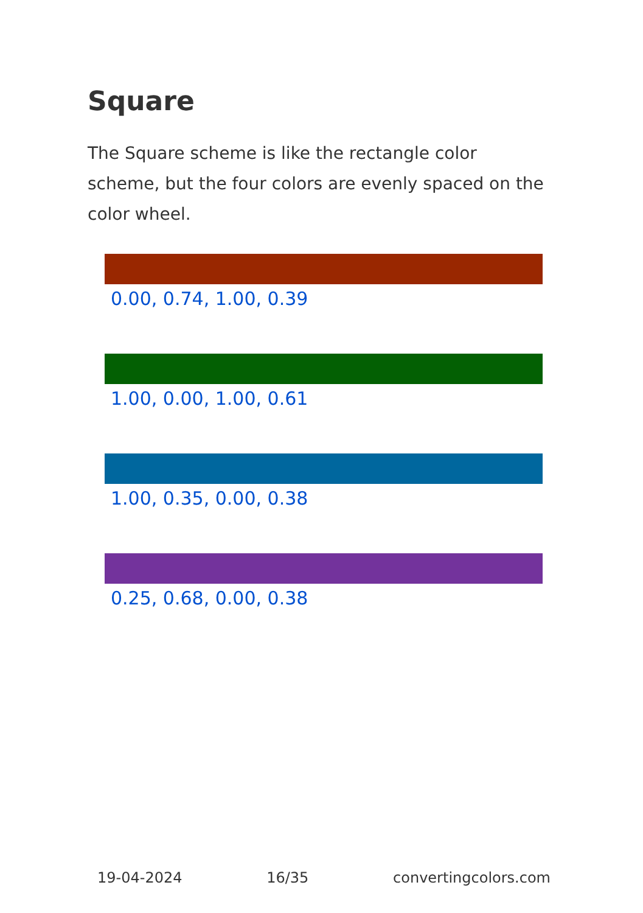Square
The Square scheme is like the rectangle color scheme, but the four colors are evenly spaced on the color wheel.
0.00, 0.74, 1.00, 0.39
1.00, 0.00, 1.00, 0.61
1.00, 0.35, 0.00, 0.38
0.25, 0.68, 0.00, 0.38
19-04-2024 16/35 convertingcolors.com